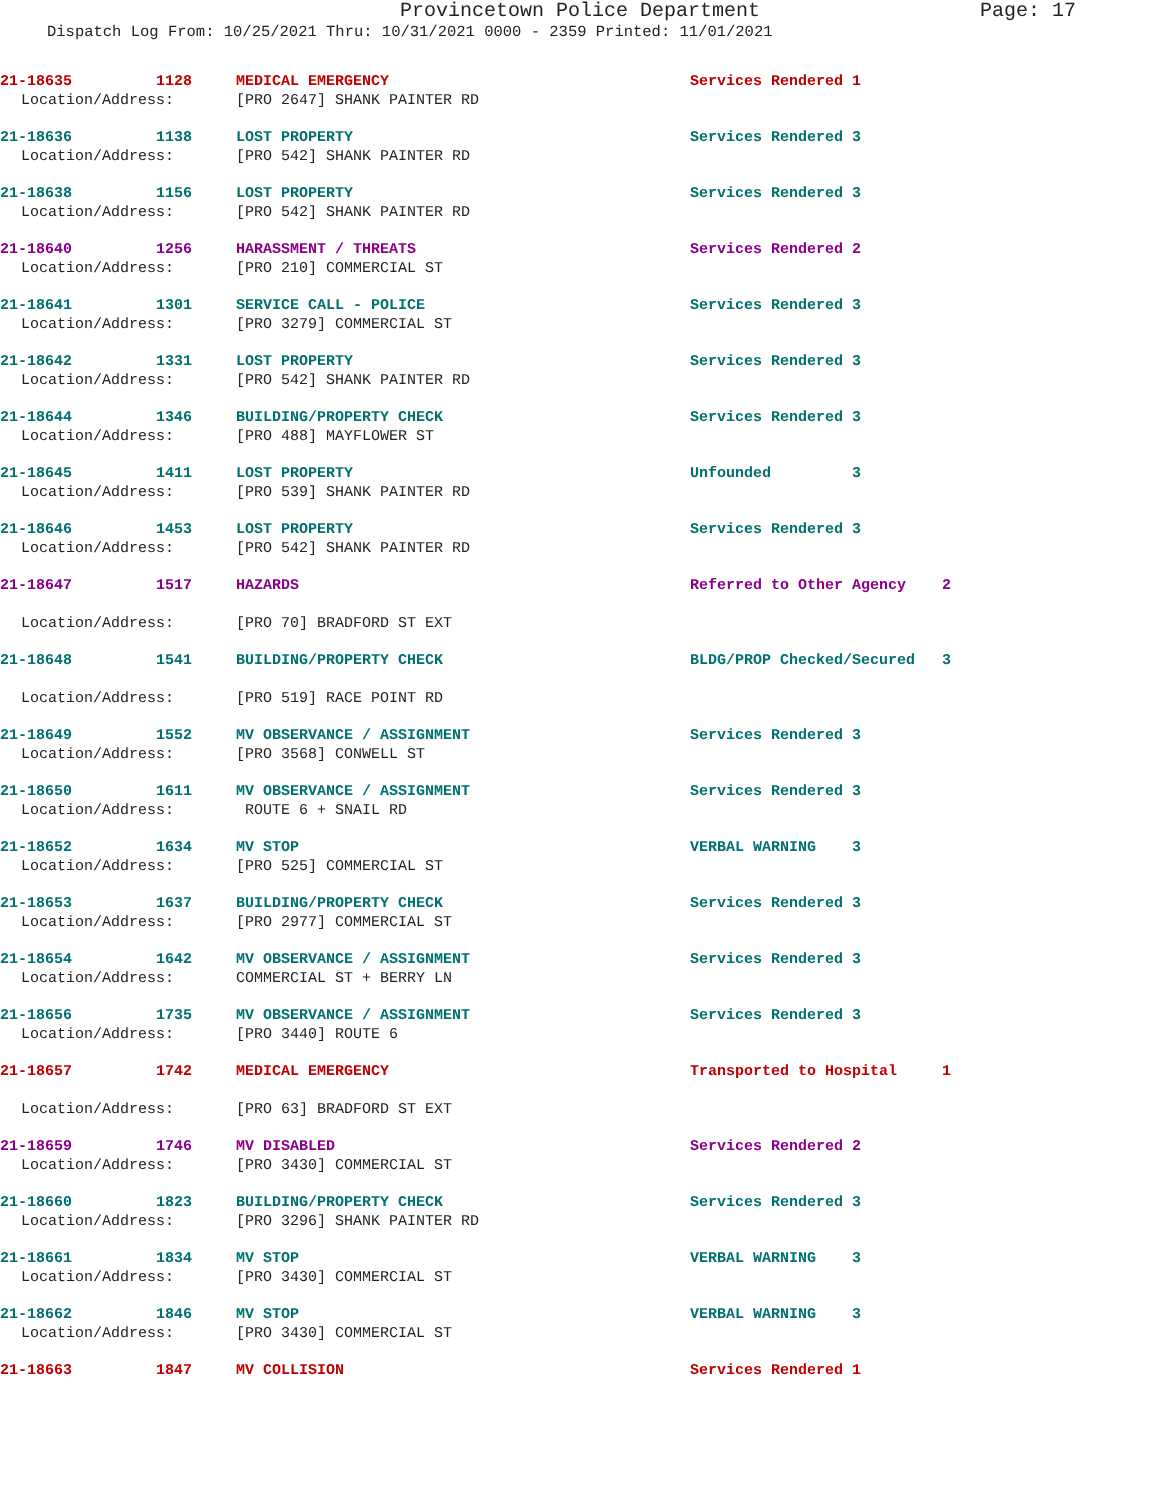Provincetown Police Department Page: 17
Dispatch Log From: 10/25/2021 Thru: 10/31/2021 0000 - 2359 Printed: 11/01/2021
| 21-18635 | 1128 | MEDICAL EMERGENCY | Services Rendered 1 |
| Location/Address: | | [PRO 2647] SHANK PAINTER RD | |
| 21-18636 | 1138 | LOST PROPERTY | Services Rendered 3 |
| Location/Address: | | [PRO 542] SHANK PAINTER RD | |
| 21-18638 | 1156 | LOST PROPERTY | Services Rendered 3 |
| Location/Address: | | [PRO 542] SHANK PAINTER RD | |
| 21-18640 | 1256 | HARASSMENT / THREATS | Services Rendered 2 |
| Location/Address: | | [PRO 210] COMMERCIAL ST | |
| 21-18641 | 1301 | SERVICE CALL - POLICE | Services Rendered 3 |
| Location/Address: | | [PRO 3279] COMMERCIAL ST | |
| 21-18642 | 1331 | LOST PROPERTY | Services Rendered 3 |
| Location/Address: | | [PRO 542] SHANK PAINTER RD | |
| 21-18644 | 1346 | BUILDING/PROPERTY CHECK | Services Rendered 3 |
| Location/Address: | | [PRO 488] MAYFLOWER ST | |
| 21-18645 | 1411 | LOST PROPERTY | Unfounded 3 |
| Location/Address: | | [PRO 539] SHANK PAINTER RD | |
| 21-18646 | 1453 | LOST PROPERTY | Services Rendered 3 |
| Location/Address: | | [PRO 542] SHANK PAINTER RD | |
| 21-18647 | 1517 | HAZARDS | Referred to Other Agency 2 |
| Location/Address: | | [PRO 70] BRADFORD ST EXT | |
| 21-18648 | 1541 | BUILDING/PROPERTY CHECK | BLDG/PROP Checked/Secured 3 |
| Location/Address: | | [PRO 519] RACE POINT RD | |
| 21-18649 | 1552 | MV OBSERVANCE / ASSIGNMENT | Services Rendered 3 |
| Location/Address: | | [PRO 3568] CONWELL ST | |
| 21-18650 | 1611 | MV OBSERVANCE / ASSIGNMENT | Services Rendered 3 |
| Location/Address: | | ROUTE 6 + SNAIL RD | |
| 21-18652 | 1634 | MV STOP | VERBAL WARNING 3 |
| Location/Address: | | [PRO 525] COMMERCIAL ST | |
| 21-18653 | 1637 | BUILDING/PROPERTY CHECK | Services Rendered 3 |
| Location/Address: | | [PRO 2977] COMMERCIAL ST | |
| 21-18654 | 1642 | MV OBSERVANCE / ASSIGNMENT | Services Rendered 3 |
| Location/Address: | | COMMERCIAL ST + BERRY LN | |
| 21-18656 | 1735 | MV OBSERVANCE / ASSIGNMENT | Services Rendered 3 |
| Location/Address: | | [PRO 3440] ROUTE 6 | |
| 21-18657 | 1742 | MEDICAL EMERGENCY | Transported to Hospital 1 |
| Location/Address: | | [PRO 63] BRADFORD ST EXT | |
| 21-18659 | 1746 | MV DISABLED | Services Rendered 2 |
| Location/Address: | | [PRO 3430] COMMERCIAL ST | |
| 21-18660 | 1823 | BUILDING/PROPERTY CHECK | Services Rendered 3 |
| Location/Address: | | [PRO 3296] SHANK PAINTER RD | |
| 21-18661 | 1834 | MV STOP | VERBAL WARNING 3 |
| Location/Address: | | [PRO 3430] COMMERCIAL ST | |
| 21-18662 | 1846 | MV STOP | VERBAL WARNING 3 |
| Location/Address: | | [PRO 3430] COMMERCIAL ST | |
| 21-18663 | 1847 | MV COLLISION | Services Rendered 1 |